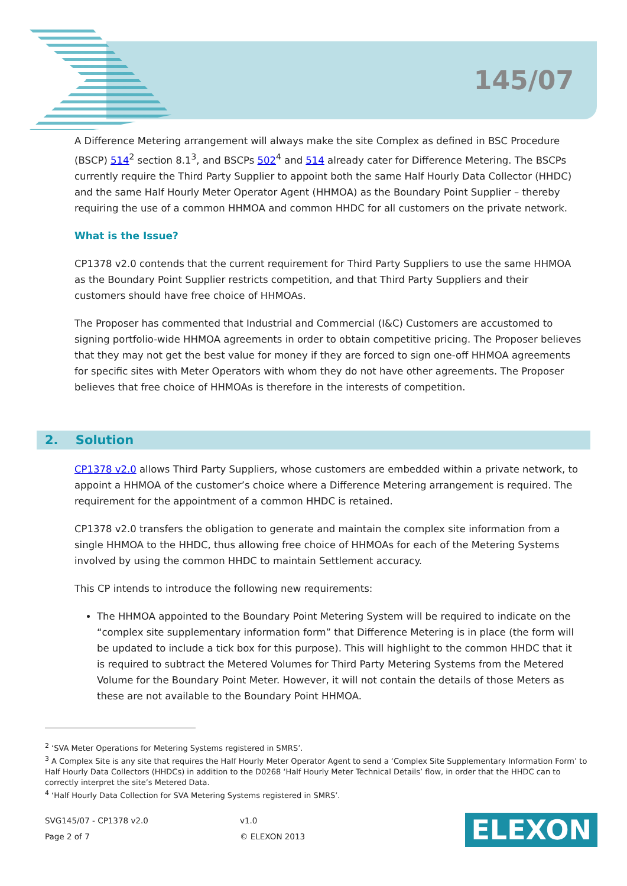145/07
A Difference Metering arrangement will always make the site Complex as defined in BSC Procedure (BSCP) 514<sup>2</sup> section 8.1<sup>3</sup>, and BSCPs 502<sup>4</sup> and 514 already cater for Difference Metering. The BSCPs currently require the Third Party Supplier to appoint both the same Half Hourly Data Collector (HHDC) and the same Half Hourly Meter Operator Agent (HHMOA) as the Boundary Point Supplier – thereby requiring the use of a common HHMOA and common HHDC for all customers on the private network.
What is the Issue?
CP1378 v2.0 contends that the current requirement for Third Party Suppliers to use the same HHMOA as the Boundary Point Supplier restricts competition, and that Third Party Suppliers and their customers should have free choice of HHMOAs.
The Proposer has commented that Industrial and Commercial (I&C) Customers are accustomed to signing portfolio-wide HHMOA agreements in order to obtain competitive pricing. The Proposer believes that they may not get the best value for money if they are forced to sign one-off HHMOA agreements for specific sites with Meter Operators with whom they do not have other agreements. The Proposer believes that free choice of HHMOAs is therefore in the interests of competition.
2. Solution
CP1378 v2.0 allows Third Party Suppliers, whose customers are embedded within a private network, to appoint a HHMOA of the customer’s choice where a Difference Metering arrangement is required. The requirement for the appointment of a common HHDC is retained.
CP1378 v2.0 transfers the obligation to generate and maintain the complex site information from a single HHMOA to the HHDC, thus allowing free choice of HHMOAs for each of the Metering Systems involved by using the common HHDC to maintain Settlement accuracy.
This CP intends to introduce the following new requirements:
The HHMOA appointed to the Boundary Point Metering System will be required to indicate on the “complex site supplementary information form” that Difference Metering is in place (the form will be updated to include a tick box for this purpose). This will highlight to the common HHDC that it is required to subtract the Metered Volumes for Third Party Metering Systems from the Metered Volume for the Boundary Point Meter. However, it will not contain the details of those Meters as these are not available to the Boundary Point HHMOA.
<sup>2</sup> ‘SVA Meter Operations for Metering Systems registered in SMRS’.
<sup>3</sup> A Complex Site is any site that requires the Half Hourly Meter Operator Agent to send a ‘Complex Site Supplementary Information Form’ to Half Hourly Data Collectors (HHDCs) in addition to the D0268 ‘Half Hourly Meter Technical Details’ flow, in order that the HHDC can to correctly interpret the site’s Metered Data.
<sup>4</sup> ‘Half Hourly Data Collection for SVA Metering Systems registered in SMRS’.
SVG145/07 - CP1378 v2.0
Page 2 of 7
v1.0
© ELEXON 2013
ELEXON